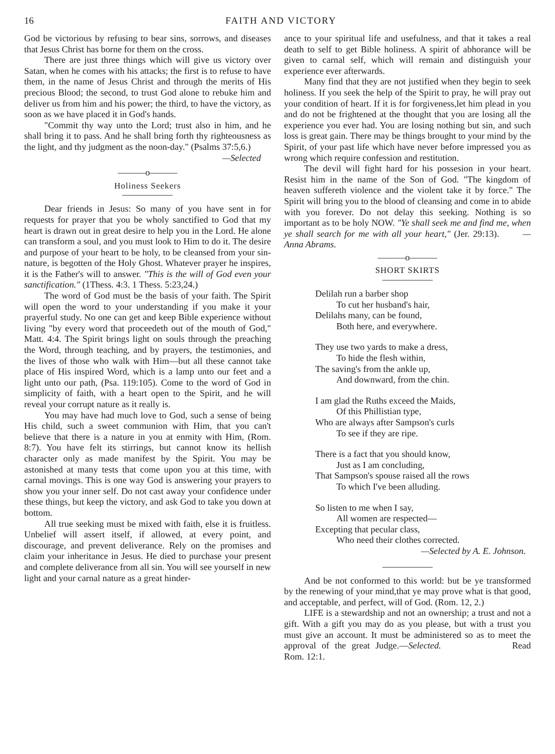16 FAITH AND VICTORY
God be victorious by refusing to bear sins, sorrows, and diseases that Jesus Christ has borne for them on the cross.
There are just three things which will give us victory over Satan, when he comes with his attacks; the first is to refuse to have them, in the name of Jesus Christ and through the merits of His precious Blood; the second, to trust God alone to rebuke him and deliver us from him and his power; the third, to have the victory, as soon as we have placed it in God's hands.
"Commit thy way unto the Lord; trust also in him, and he shall bring it to pass. And he shall bring forth thy righteousness as the light, and thy judgment as the noon-day." (Psalms 37:5,6.)
—Selected
———o———
Holiness Seekers
Dear friends in Jesus: So many of you have sent in for requests for prayer that you be wholy sanctified to God that my heart is drawn out in great desire to help you in the Lord. He alone can transform a soul, and you must look to Him to do it. The desire and purpose of your heart to be holy, to be cleansed from your sin-nature, is begotten of the Holy Ghost. Whatever prayer he inspires, it is the Father's will to answer. "This is the will of God even your sanctification." (1Thess. 4:3. 1 Thess. 5:23,24.)
The word of God must be the basis of your faith. The Spirit will open the word to your understanding if you make it your prayerful study. No one can get and keep Bible experience without living "by every word that proceedeth out of the mouth of God," Matt. 4:4. The Spirit brings light on souls through the preaching the Word, through teaching, and by prayers, the testimonies, and the lives of those who walk with Him—but all these cannot take place of His inspired Word, which is a lamp unto our feet and a light unto our path, (Psa. 119:105). Come to the word of God in simplicity of faith, with a heart open to the Spirit, and he will reveal your corrupt nature as it really is.
You may have had much love to God, such a sense of being His child, such a sweet communion with Him, that you can't believe that there is a nature in you at enmity with Him, (Rom. 8:7). You have felt its stirrings, but cannot know its hellish character only as made manifest by the Spirit. You may be astonished at many tests that come upon you at this time, with carnal movings. This is one way God is answering your prayers to show you your inner self. Do not cast away your confidence under these things, but keep the victory, and ask God to take you down at bottom.
All true seeking must be mixed with faith, else it is fruitless. Unbelief will assert itself, if allowed, at every point, and discourage, and prevent deliverance. Rely on the promises and claim your inheritance in Jesus. He died to purchase your present and complete deliverance from all sin. You will see yourself in new light and your carnal nature as a great hinder-
ance to your spiritual life and usefulness, and that it takes a real death to self to get Bible holiness. A spirit of abhorance will be given to carnal self, which will remain and distinguish your experience ever afterwards.
Many find that they are not justified when they begin to seek holiness. If you seek the help of the Spirit to pray, he will pray out your condition of heart. If it is for forgiveness,let him plead in you and do not be frightened at the thought that you are losing all the experience you ever had. You are losing nothing but sin, and such loss is great gain. There may be things brought to your mind by the Spirit, of your past life which have never before impressed you as wrong which require confession and restitution.
The devil will fight hard for his possesion in your heart. Resist him in the name of the Son of God. "The kingdom of heaven suffereth violence and the violent take it by force." The Spirit will bring you to the blood of cleansing and come in to abide with you forever. Do not delay this seeking. Nothing is so important as to be holy NOW. "Ye shall seek me and find me, when ye shall search for me with all your heart," (Jer. 29:13). —Anna Abrams.
———o———
SHORT SKIRTS
Delilah run a barber shop
To cut her husband's hair,
Delilahs many, can be found,
Both here, and everywhere.
They use two yards to make a dress,
To hide the flesh within,
The saving's from the ankle up,
And downward, from the chin.
I am glad the Ruths exceed the Maids,
Of this Phillistian type,
Who are always after Sampson's curls
To see if they are ripe.
There is a fact that you should know,
Just as I am concluding,
That Sampson's spouse raised all the rows
To which I've been alluding.
So listen to me when I say,
All women are respected—
Excepting that pecular class,
Who need their clothes corrected.
—Selected by A. E. Johnson.
And be not conformed to this world: but be ye transformed by the renewing of your mind,that ye may prove what is that good, and acceptable, and perfect, will of God. (Rom. 12, 2.)
LIFE is a stewardship and not an ownership; a trust and not a gift. With a gift you may do as you please, but with a trust you must give an account. It must be administered so as to meet the approval of the great Judge.—Selected. Read Rom. 12:1.